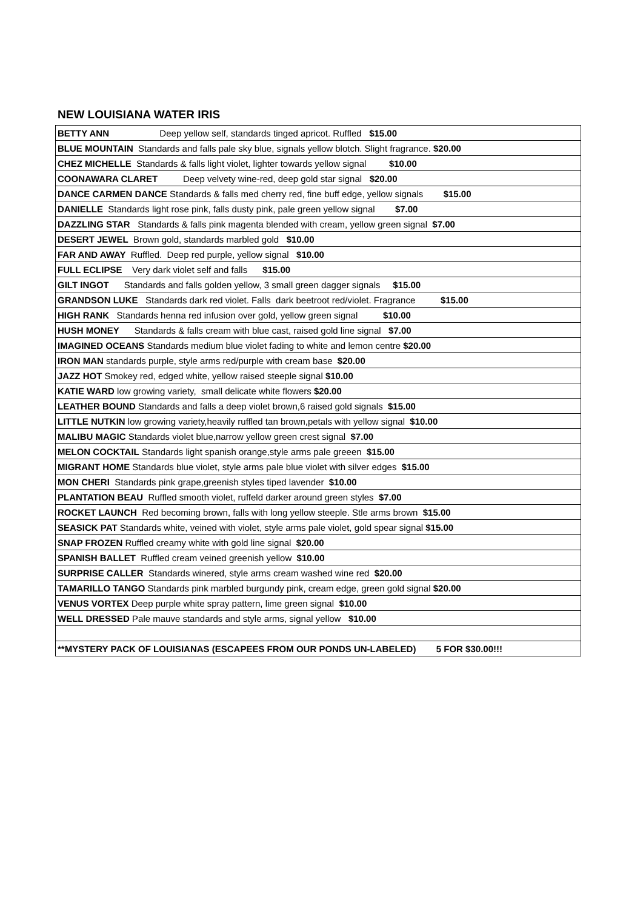NEW LOUISIANA WATER IRIS
| BETTY ANN Deep yellow self, standards tinged apricot. Ruffled $15.00 |
| BLUE MOUNTAIN Standards and falls pale sky blue, signals yellow blotch. Slight fragrance. $20.00 |
| CHEZ MICHELLE Standards & falls light violet, lighter towards yellow signal $10.00 |
| COONAWARA CLARET Deep velvety wine-red, deep gold star signal $20.00 |
| DANCE CARMEN DANCE Standards & falls med cherry red, fine buff edge, yellow signals $15.00 |
| DANIELLE Standards light rose pink, falls dusty pink, pale green yellow signal $7.00 |
| DAZZLING STAR Standards & falls pink magenta blended with cream, yellow green signal $7.00 |
| DESERT JEWEL Brown gold, standards marbled gold $10.00 |
| FAR AND AWAY Ruffled. Deep red purple, yellow signal $10.00 |
| FULL ECLIPSE Very dark violet self and falls $15.00 |
| GILT INGOT Standards and falls golden yellow, 3 small green dagger signals $15.00 |
| GRANDSON LUKE Standards dark red violet. Falls dark beetroot red/violet. Fragrance $15.00 |
| HIGH RANK Standards henna red infusion over gold, yellow green signal $10.00 |
| HUSH MONEY Standards & falls cream with blue cast, raised gold line signal $7.00 |
| IMAGINED OCEANS Standards medium blue violet fading to white and lemon centre $20.00 |
| IRON MAN standards purple, style arms red/purple with cream base $20.00 |
| JAZZ HOT Smokey red, edged white, yellow raised steeple signal $10.00 |
| KATIE WARD low growing variety, small delicate white flowers $20.00 |
| LEATHER BOUND Standards and falls a deep violet brown,6 raised gold signals $15.00 |
| LITTLE NUTKIN low growing variety,heavily ruffled tan brown,petals with yellow signal $10.00 |
| MALIBU MAGIC Standards violet blue,narrow yellow green crest signal $7.00 |
| MELON COCKTAIL Standards light spanish orange,style arms pale greeen $15.00 |
| MIGRANT HOME Standards blue violet, style arms pale blue violet with silver edges $15.00 |
| MON CHERI Standards pink grape,greenish styles tiped lavender $10.00 |
| PLANTATION BEAU Ruffled smooth violet, ruffeld darker around green styles $7.00 |
| ROCKET LAUNCH Red becoming brown, falls with long yellow steeple. Stle arms brown $15.00 |
| SEASICK PAT Standards white, veined with violet, style arms pale violet, gold spear signal $15.00 |
| SNAP FROZEN Ruffled creamy white with gold line signal $20.00 |
| SPANISH BALLET Ruffled cream veined greenish yellow $10.00 |
| SURPRISE CALLER Standards winered, style arms cream washed wine red $20.00 |
| TAMARILLO TANGO Standards pink marbled burgundy pink, cream edge, green gold signal $20.00 |
| VENUS VORTEX Deep purple white spray pattern, lime green signal $10.00 |
| WELL DRESSED Pale mauve standards and style arms, signal yellow $10.00 |
| **MYSTERY PACK OF LOUISIANAS (ESCAPEES FROM OUR PONDS UN-LABELED) 5 FOR $30.00!!! |